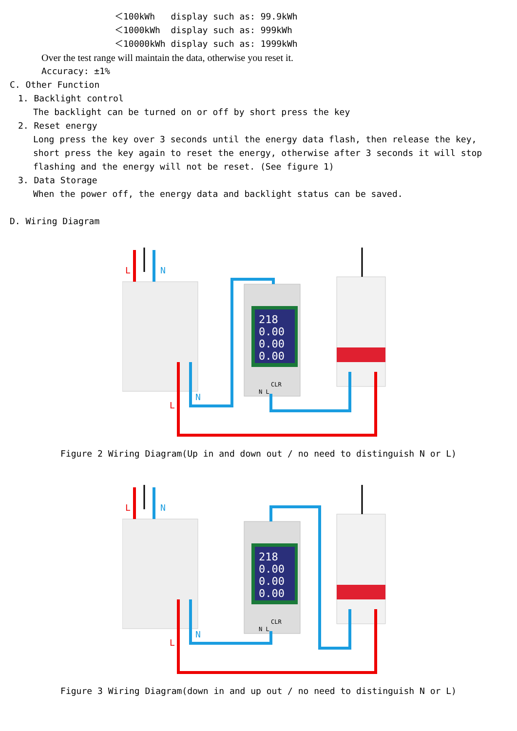＜100kWh display such as: 99.9kWh
＜1000kWh display such as: 999kWh
＜10000kWh display such as: 1999kWh
Over the test range will maintain the data, otherwise you reset it.
Accuracy: ±1%
C. Other Function
1. Backlight control
The backlight can be turned on or off by short press the key
2. Reset energy
Long press the key over 3 seconds until the energy data flash, then release the key, short press the key again to reset the energy, otherwise after 3 seconds it will stop flashing and the energy will not be reset. (See figure 1)
3. Data Storage
When the power off, the energy data and backlight status can be saved.
D. Wiring Diagram
218
0.00
0.00
0.00
CLR
N L
L
N
N
L
Figure 2 Wiring Diagram(Up in and down out / no need to distinguish N or L)
218
0.00
0.00
0.00
CLR
N L
L
N
N
L
Figure 3 Wiring Diagram(down in and up out / no need to distinguish N or L)